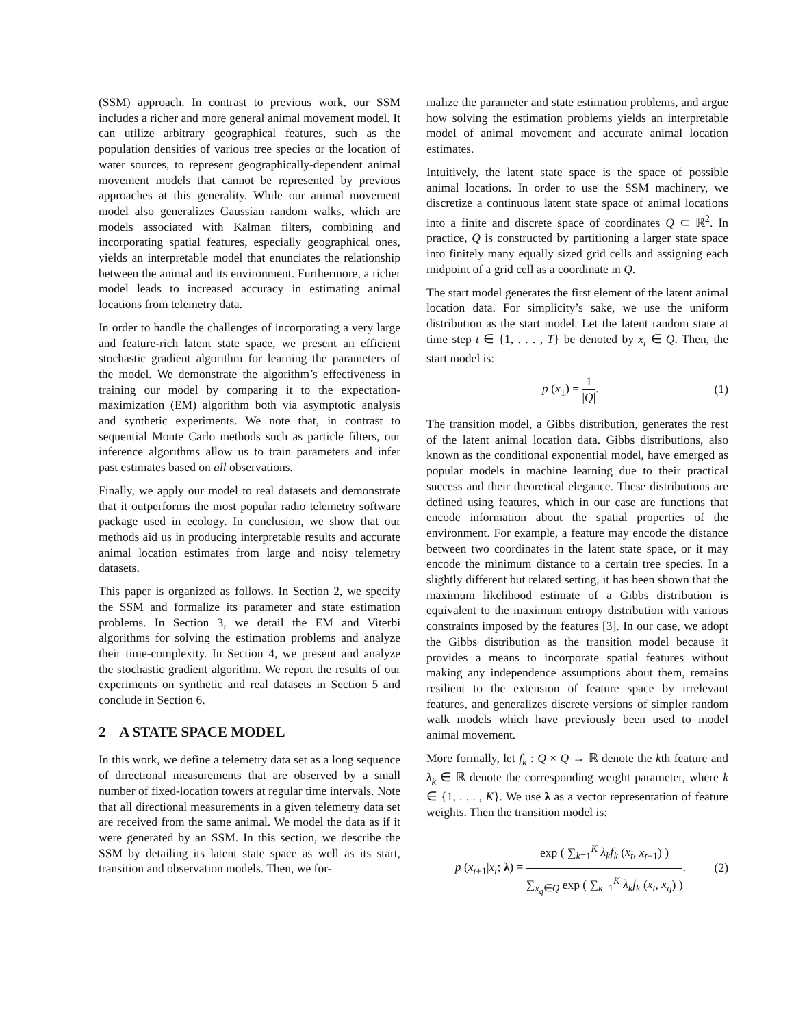(SSM) approach. In contrast to previous work, our SSM includes a richer and more general animal movement model. It can utilize arbitrary geographical features, such as the population densities of various tree species or the location of water sources, to represent geographically-dependent animal movement models that cannot be represented by previous approaches at this generality. While our animal movement model also generalizes Gaussian random walks, which are models associated with Kalman filters, combining and incorporating spatial features, especially geographical ones, yields an interpretable model that enunciates the relationship between the animal and its environment. Furthermore, a richer model leads to increased accuracy in estimating animal locations from telemetry data.
In order to handle the challenges of incorporating a very large and feature-rich latent state space, we present an efficient stochastic gradient algorithm for learning the parameters of the model. We demonstrate the algorithm’s effectiveness in training our model by comparing it to the expectation-maximization (EM) algorithm both via asymptotic analysis and synthetic experiments. We note that, in contrast to sequential Monte Carlo methods such as particle filters, our inference algorithms allow us to train parameters and infer past estimates based on all observations.
Finally, we apply our model to real datasets and demonstrate that it outperforms the most popular radio telemetry software package used in ecology. In conclusion, we show that our methods aid us in producing interpretable results and accurate animal location estimates from large and noisy telemetry datasets.
This paper is organized as follows. In Section 2, we specify the SSM and formalize its parameter and state estimation problems. In Section 3, we detail the EM and Viterbi algorithms for solving the estimation problems and analyze their time-complexity. In Section 4, we present and analyze the stochastic gradient algorithm. We report the results of our experiments on synthetic and real datasets in Section 5 and conclude in Section 6.
2 A STATE SPACE MODEL
In this work, we define a telemetry data set as a long sequence of directional measurements that are observed by a small number of fixed-location towers at regular time intervals. Note that all directional measurements in a given telemetry data set are received from the same animal. We model the data as if it were generated by an SSM. In this section, we describe the SSM by detailing its latent state space as well as its start, transition and observation models. Then, we for-
malize the parameter and state estimation problems, and argue how solving the estimation problems yields an interpretable model of animal movement and accurate animal location estimates.
Intuitively, the latent state space is the space of possible animal locations. In order to use the SSM machinery, we discretize a continuous latent state space of animal locations into a finite and discrete space of coordinates Q ⊂ ℝ<sup>2</sup>. In practice, Q is constructed by partitioning a larger state space into finitely many equally sized grid cells and assigning each midpoint of a grid cell as a coordinate in Q.
The start model generates the first element of the latent animal location data. For simplicity’s sake, we use the uniform distribution as the start model. Let the latent random state at time step t ∈ {1, . . . , T} be denoted by x<sub>t</sub> ∈ Q. Then, the start model is:
p (x<sub>1</sub>) = 1 |Q|. (1)
The transition model, a Gibbs distribution, generates the rest of the latent animal location data. Gibbs distributions, also known as the conditional exponential model, have emerged as popular models in machine learning due to their practical success and their theoretical elegance. These distributions are defined using features, which in our case are functions that encode information about the spatial properties of the environment. For example, a feature may encode the distance between two coordinates in the latent state space, or it may encode the minimum distance to a certain tree species. In a slightly different but related setting, it has been shown that the maximum likelihood estimate of a Gibbs distribution is equivalent to the maximum entropy distribution with various constraints imposed by the features [3]. In our case, we adopt the Gibbs distribution as the transition model because it provides a means to incorporate spatial features without making any independence assumptions about them, remains resilient to the extension of feature space by irrelevant features, and generalizes discrete versions of simpler random walk models which have previously been used to model animal movement.
More formally, let f<sub>k</sub> : Q × Q → ℝ denote the kth feature and λ<sub>k</sub> ∈ ℝ denote the corresponding weight parameter, where k ∈ {1, . . . , K}. We use λ as a vector representation of feature weights. Then the transition model is:
p (x<sub>t+1</sub>|x<sub>t</sub>; λ) = exp ( ∑<sub>k=1</sub><sup>K</sup> λ<sub>k</sub>f<sub>k</sub> (x<sub>t</sub>, x<sub>t+1</sub>) ) ∑<sub>x<sub>q</sub>∈Q</sub> exp ( ∑<sub>k=1</sub><sup>K</sup> λ<sub>k</sub>f<sub>k</sub> (x<sub>t</sub>, x<sub>q</sub>) ).
(2)